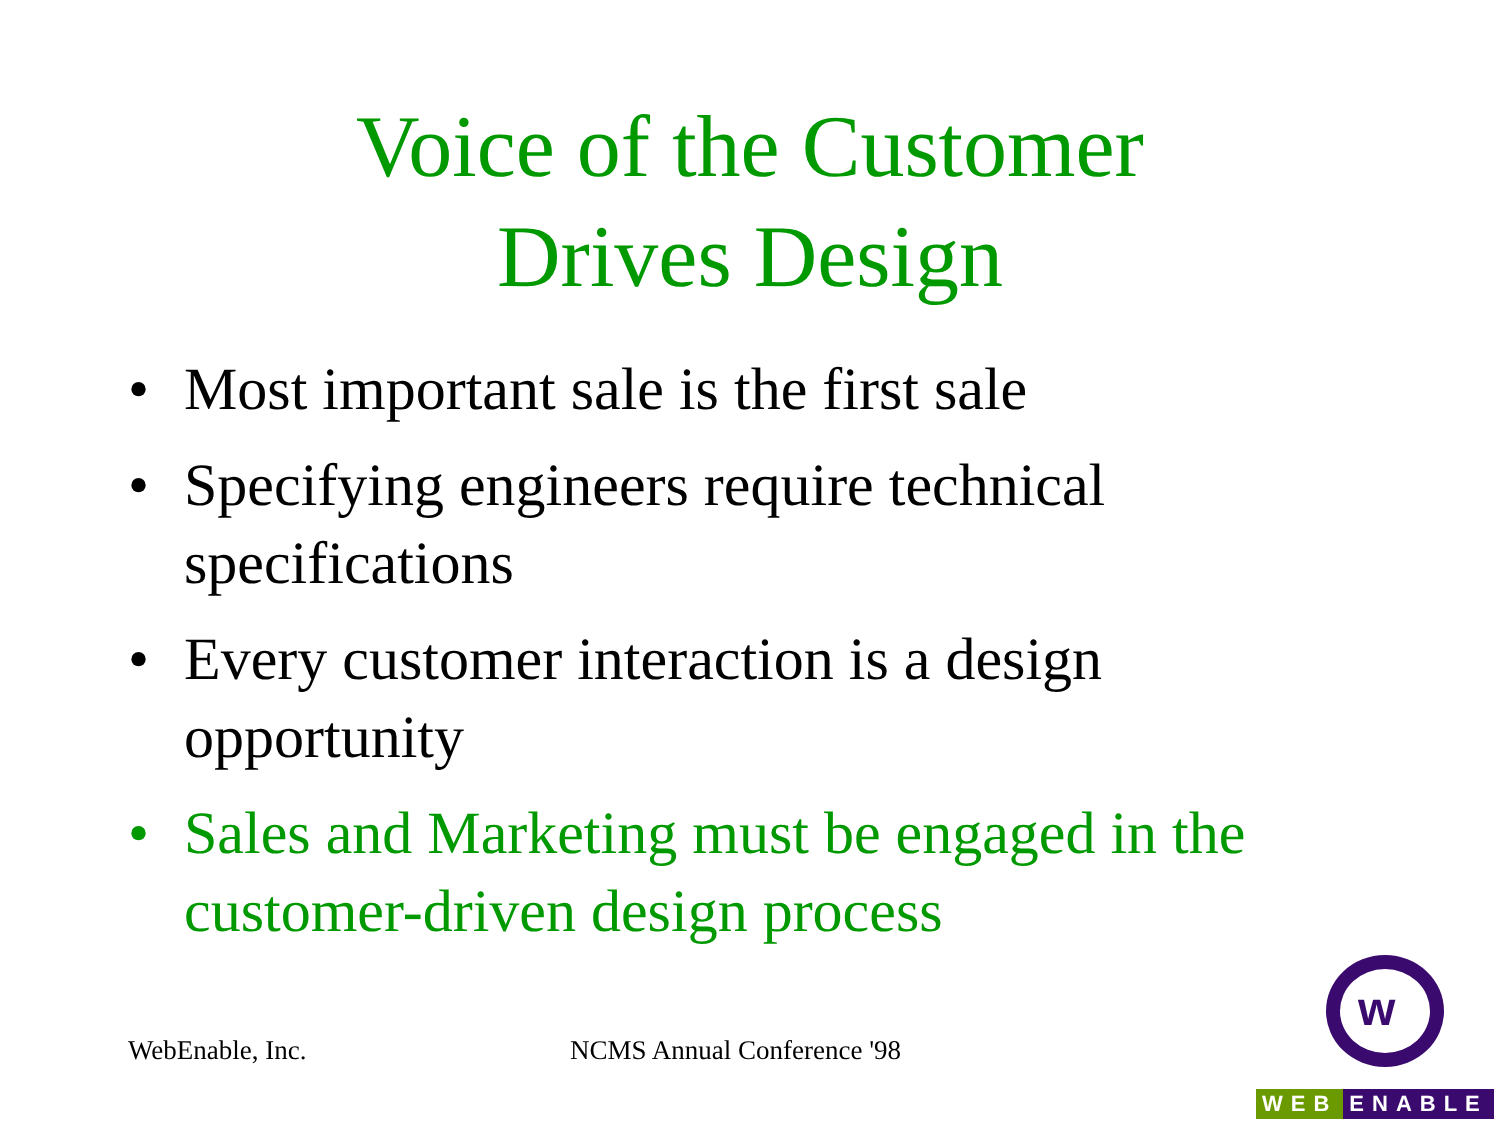Voice of the Customer
Drives Design
• Most important sale is the first sale
• Specifying engineers require technical specifications
• Every customer interaction is a design opportunity
• Sales and Marketing must be engaged in the customer-driven design process
WebEnable, Inc. NCMS Annual Conference '98
w
WEB ENABLE